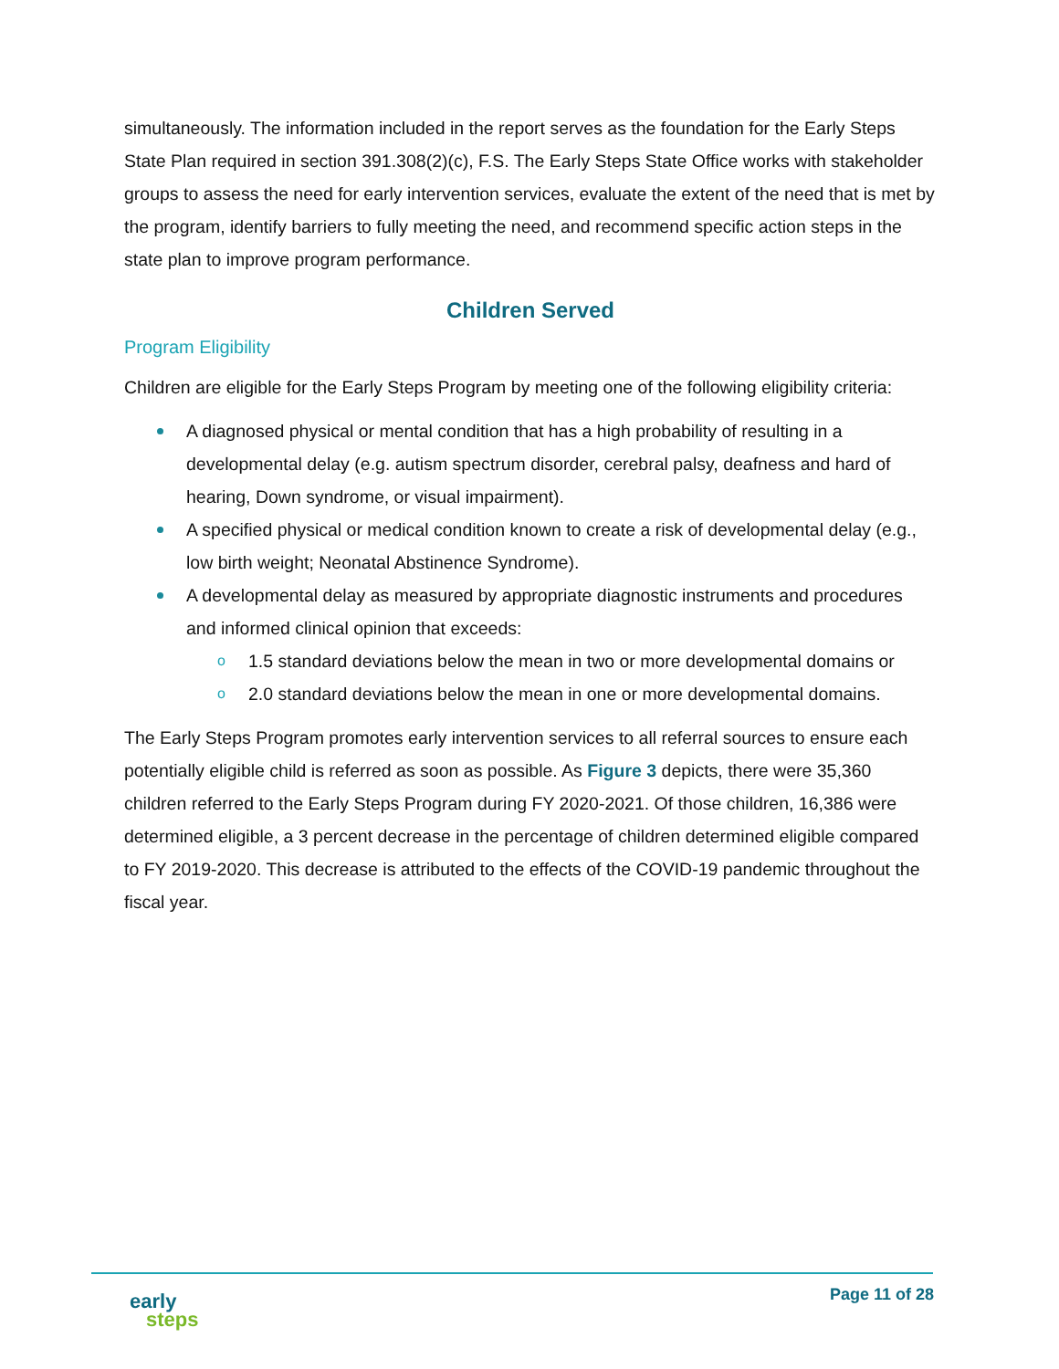simultaneously. The information included in the report serves as the foundation for the Early Steps State Plan required in section 391.308(2)(c), F.S. The Early Steps State Office works with stakeholder groups to assess the need for early intervention services, evaluate the extent of the need that is met by the program, identify barriers to fully meeting the need, and recommend specific action steps in the state plan to improve program performance.
Children Served
Program Eligibility
Children are eligible for the Early Steps Program by meeting one of the following eligibility criteria:
A diagnosed physical or mental condition that has a high probability of resulting in a developmental delay (e.g. autism spectrum disorder, cerebral palsy, deafness and hard of hearing, Down syndrome, or visual impairment).
A specified physical or medical condition known to create a risk of developmental delay (e.g., low birth weight; Neonatal Abstinence Syndrome).
A developmental delay as measured by appropriate diagnostic instruments and procedures and informed clinical opinion that exceeds:
o 1.5 standard deviations below the mean in two or more developmental domains or
o 2.0 standard deviations below the mean in one or more developmental domains.
The Early Steps Program promotes early intervention services to all referral sources to ensure each potentially eligible child is referred as soon as possible. As Figure 3 depicts, there were 35,360 children referred to the Early Steps Program during FY 2020-2021. Of those children, 16,386 were determined eligible, a 3 percent decrease in the percentage of children determined eligible compared to FY 2019-2020. This decrease is attributed to the effects of the COVID-19 pandemic throughout the fiscal year.
early
steps
Page 11 of 28